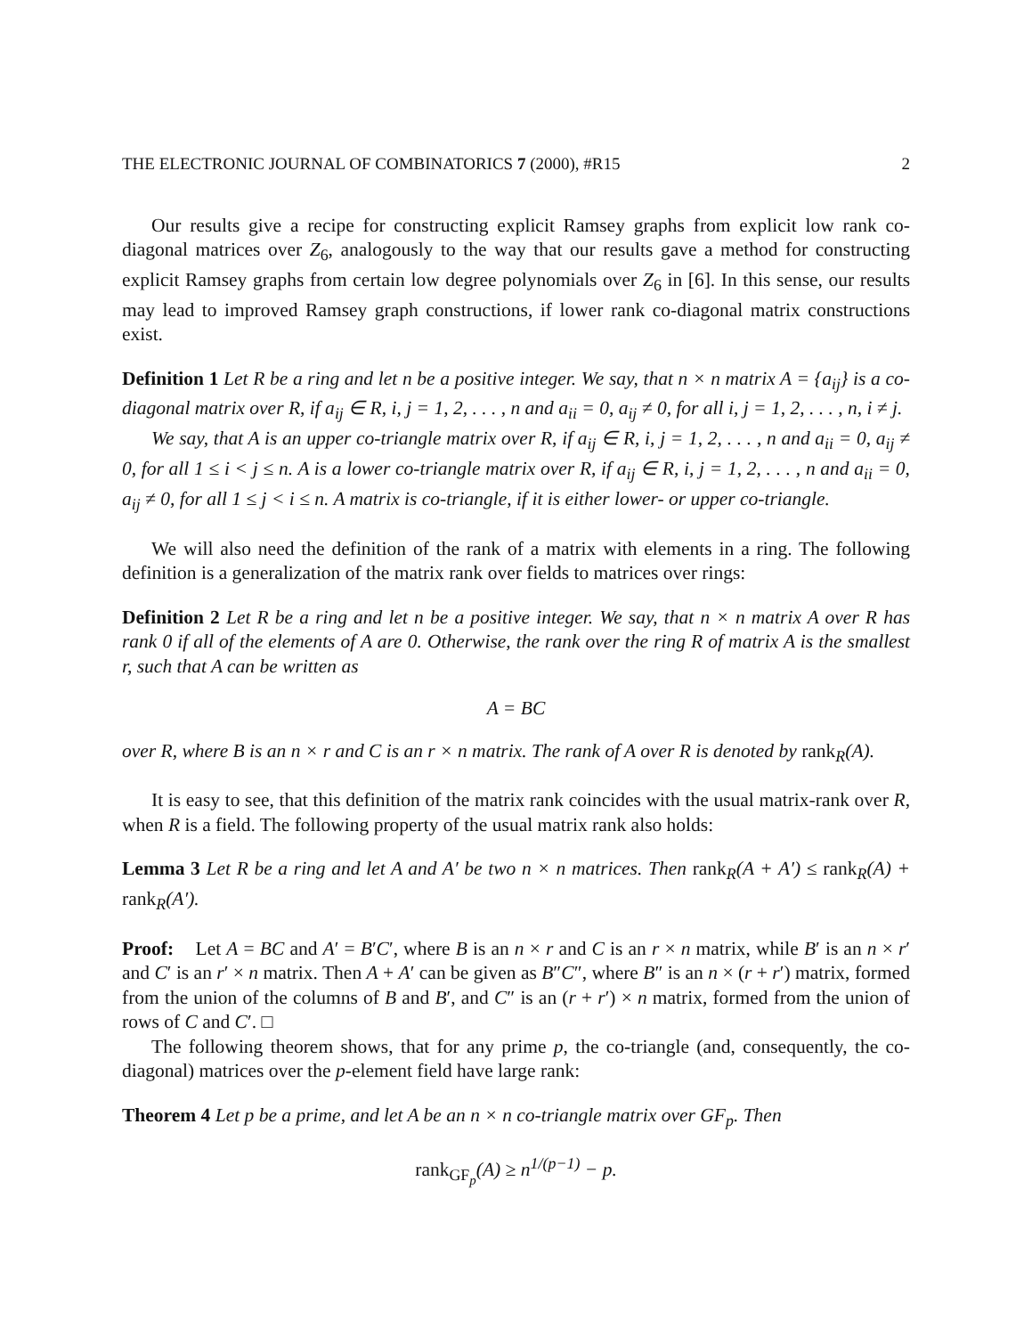THE ELECTRONIC JOURNAL OF COMBINATORICS 7 (2000), #R15 2
Our results give a recipe for constructing explicit Ramsey graphs from explicit low rank co-diagonal matrices over Z<sub>6</sub>, analogously to the way that our results gave a method for constructing explicit Ramsey graphs from certain low degree polynomials over Z<sub>6</sub> in [6]. In this sense, our results may lead to improved Ramsey graph constructions, if lower rank co-diagonal matrix constructions exist.
Definition 1 Let R be a ring and let n be a positive integer. We say, that n × n matrix A = {a<sub>ij</sub>} is a co-diagonal matrix over R, if a<sub>ij</sub> ∈ R, i, j = 1, 2, . . . , n and a<sub>ii</sub> = 0, a<sub>ij</sub> ≠ 0, for all i, j = 1, 2, . . . , n, i ≠ j.
We say, that A is an upper co-triangle matrix over R, if a<sub>ij</sub> ∈ R, i, j = 1, 2, . . . , n and a<sub>ii</sub> = 0, a<sub>ij</sub> ≠ 0, for all 1 ≤ i < j ≤ n. A is a lower co-triangle matrix over R, if a<sub>ij</sub> ∈ R, i, j = 1, 2, . . . , n and a<sub>ii</sub> = 0, a<sub>ij</sub> ≠ 0, for all 1 ≤ j < i ≤ n. A matrix is co-triangle, if it is either lower- or upper co-triangle.
We will also need the definition of the rank of a matrix with elements in a ring. The following definition is a generalization of the matrix rank over fields to matrices over rings:
Definition 2 Let R be a ring and let n be a positive integer. We say, that n × n matrix A over R has rank 0 if all of the elements of A are 0. Otherwise, the rank over the ring R of matrix A is the smallest r, such that A can be written as
A = BC
over R, where B is an n × r and C is an r × n matrix. The rank of A over R is denoted by rank<sub>R</sub>(A).
It is easy to see, that this definition of the matrix rank coincides with the usual matrix-rank over R, when R is a field. The following property of the usual matrix rank also holds:
Lemma 3 Let R be a ring and let A and A′ be two n × n matrices. Then rank<sub>R</sub>(A + A′) ≤ rank<sub>R</sub>(A) + rank<sub>R</sub>(A′).
Proof: Let A = BC and A′ = B′C′, where B is an n × r and C is an r × n matrix, while B′ is an n × r′ and C′ is an r′ × n matrix. Then A + A′ can be given as B″C″, where B″ is an n × (r + r′) matrix, formed from the union of the columns of B and B′, and C″ is an (r + r′) × n matrix, formed from the union of rows of C and C′. □
The following theorem shows, that for any prime p, the co-triangle (and, consequently, the co-diagonal) matrices over the p-element field have large rank:
Theorem 4 Let p be a prime, and let A be an n × n co-triangle matrix over GF<sub>p</sub>. Then
rank<sub>GF<sub>p</sub></sub>(A) ≥ n<sup>1/(p−1)</sup> − p.